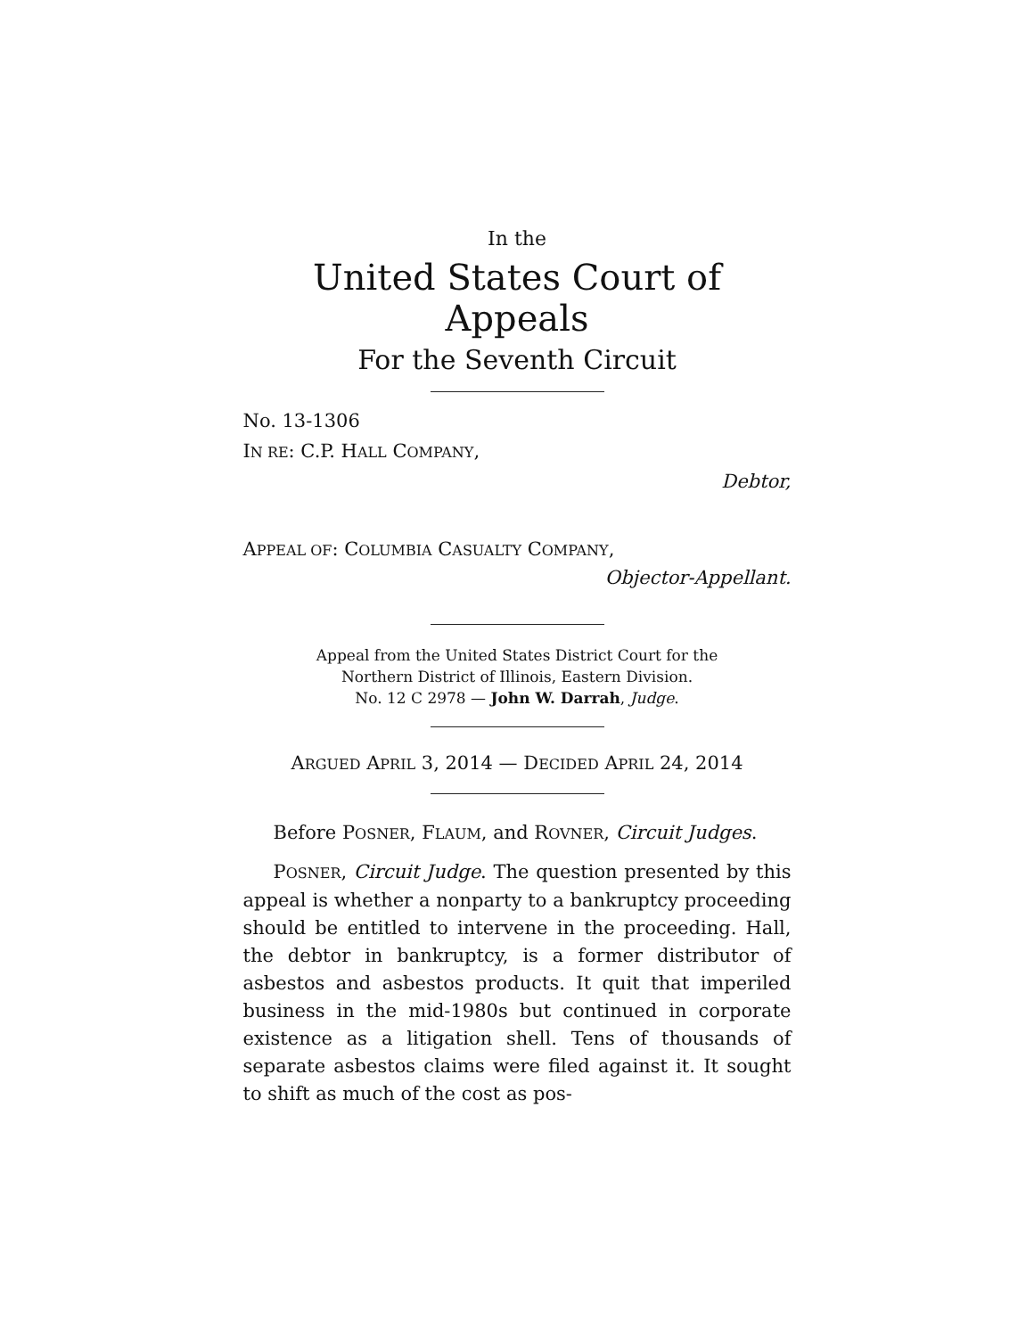In the
United States Court of Appeals
For the Seventh Circuit
No. 13-1306
IN RE: C.P. HALL COMPANY,
Debtor,
APPEAL OF: COLUMBIA CASUALTY COMPANY,
Objector-Appellant.
Appeal from the United States District Court for the
Northern District of Illinois, Eastern Division.
No. 12 C 2978 — John W. Darrah, Judge.
ARGUED APRIL 3, 2014 — DECIDED APRIL 24, 2014
Before POSNER, FLAUM, and ROVNER, Circuit Judges.
POSNER, Circuit Judge. The question presented by this appeal is whether a nonparty to a bankruptcy proceeding should be entitled to intervene in the proceeding. Hall, the debtor in bankruptcy, is a former distributor of asbestos and asbestos products. It quit that imperiled business in the mid-1980s but continued in corporate existence as a litigation shell. Tens of thousands of separate asbestos claims were filed against it. It sought to shift as much of the cost as pos-